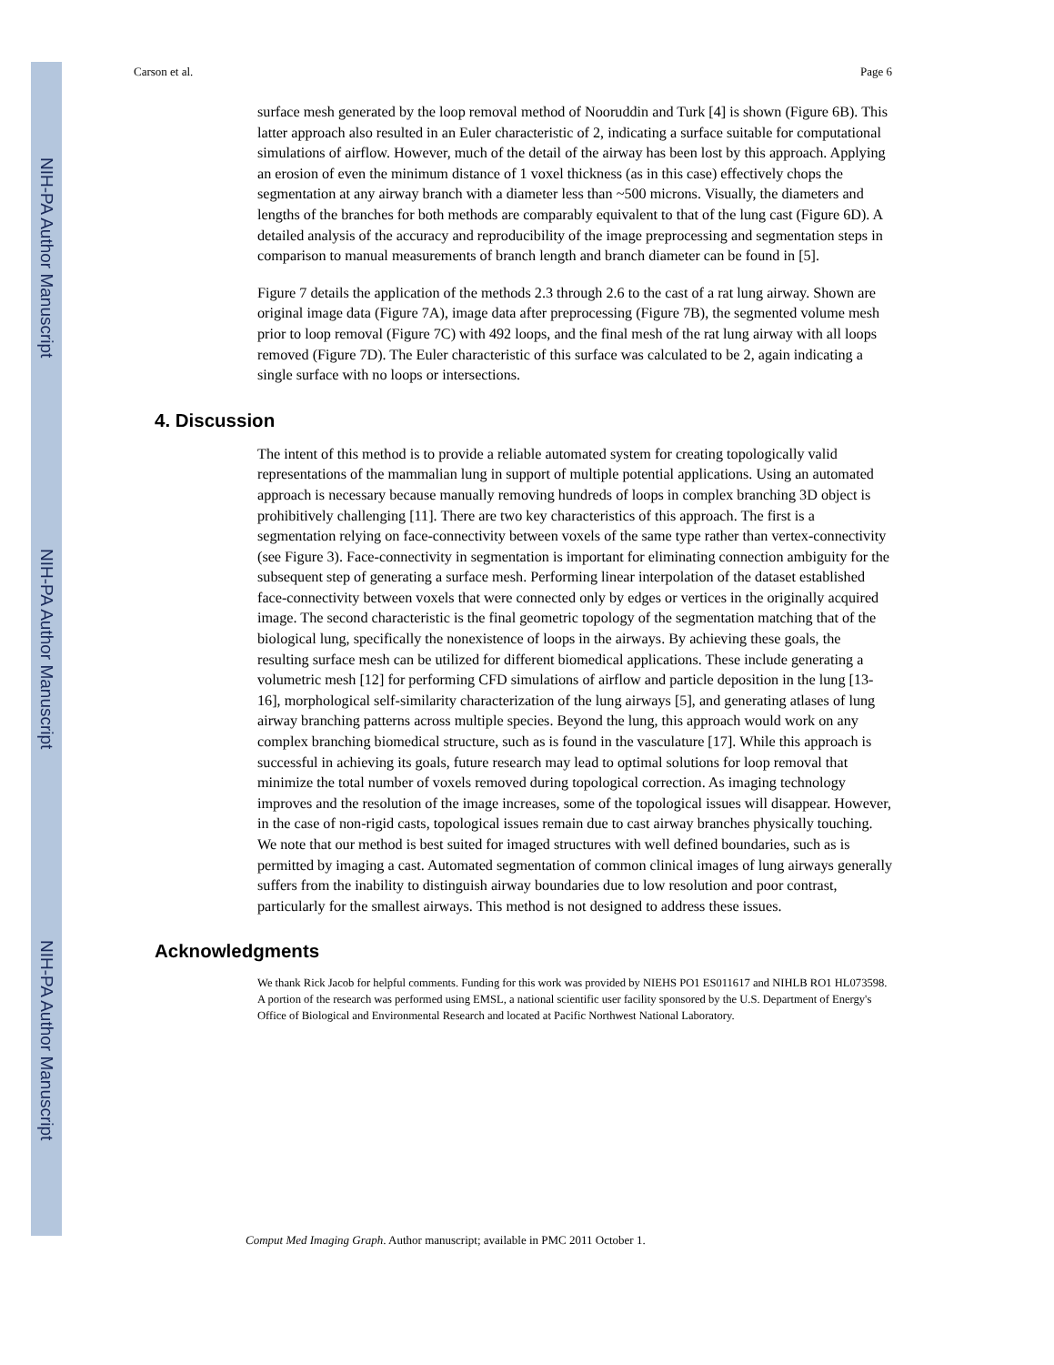NIH-PA Author Manuscript
NIH-PA Author Manuscript
NIH-PA Author Manuscript
Carson et al. Page 6
surface mesh generated by the loop removal method of Nooruddin and Turk [4] is shown (Figure 6B). This latter approach also resulted in an Euler characteristic of 2, indicating a surface suitable for computational simulations of airflow. However, much of the detail of the airway has been lost by this approach. Applying an erosion of even the minimum distance of 1 voxel thickness (as in this case) effectively chops the segmentation at any airway branch with a diameter less than ~500 microns. Visually, the diameters and lengths of the branches for both methods are comparably equivalent to that of the lung cast (Figure 6D). A detailed analysis of the accuracy and reproducibility of the image preprocessing and segmentation steps in comparison to manual measurements of branch length and branch diameter can be found in [5].
Figure 7 details the application of the methods 2.3 through 2.6 to the cast of a rat lung airway. Shown are original image data (Figure 7A), image data after preprocessing (Figure 7B), the segmented volume mesh prior to loop removal (Figure 7C) with 492 loops, and the final mesh of the rat lung airway with all loops removed (Figure 7D). The Euler characteristic of this surface was calculated to be 2, again indicating a single surface with no loops or intersections.
4. Discussion
The intent of this method is to provide a reliable automated system for creating topologically valid representations of the mammalian lung in support of multiple potential applications. Using an automated approach is necessary because manually removing hundreds of loops in complex branching 3D object is prohibitively challenging [11]. There are two key characteristics of this approach. The first is a segmentation relying on face-connectivity between voxels of the same type rather than vertex-connectivity (see Figure 3). Face-connectivity in segmentation is important for eliminating connection ambiguity for the subsequent step of generating a surface mesh. Performing linear interpolation of the dataset established face-connectivity between voxels that were connected only by edges or vertices in the originally acquired image. The second characteristic is the final geometric topology of the segmentation matching that of the biological lung, specifically the nonexistence of loops in the airways. By achieving these goals, the resulting surface mesh can be utilized for different biomedical applications. These include generating a volumetric mesh [12] for performing CFD simulations of airflow and particle deposition in the lung [13-16], morphological self-similarity characterization of the lung airways [5], and generating atlases of lung airway branching patterns across multiple species. Beyond the lung, this approach would work on any complex branching biomedical structure, such as is found in the vasculature [17]. While this approach is successful in achieving its goals, future research may lead to optimal solutions for loop removal that minimize the total number of voxels removed during topological correction. As imaging technology improves and the resolution of the image increases, some of the topological issues will disappear. However, in the case of non-rigid casts, topological issues remain due to cast airway branches physically touching. We note that our method is best suited for imaged structures with well defined boundaries, such as is permitted by imaging a cast. Automated segmentation of common clinical images of lung airways generally suffers from the inability to distinguish airway boundaries due to low resolution and poor contrast, particularly for the smallest airways. This method is not designed to address these issues.
Acknowledgments
We thank Rick Jacob for helpful comments. Funding for this work was provided by NIEHS PO1 ES011617 and NIHLB RO1 HL073598. A portion of the research was performed using EMSL, a national scientific user facility sponsored by the U.S. Department of Energy's Office of Biological and Environmental Research and located at Pacific Northwest National Laboratory.
Comput Med Imaging Graph. Author manuscript; available in PMC 2011 October 1.